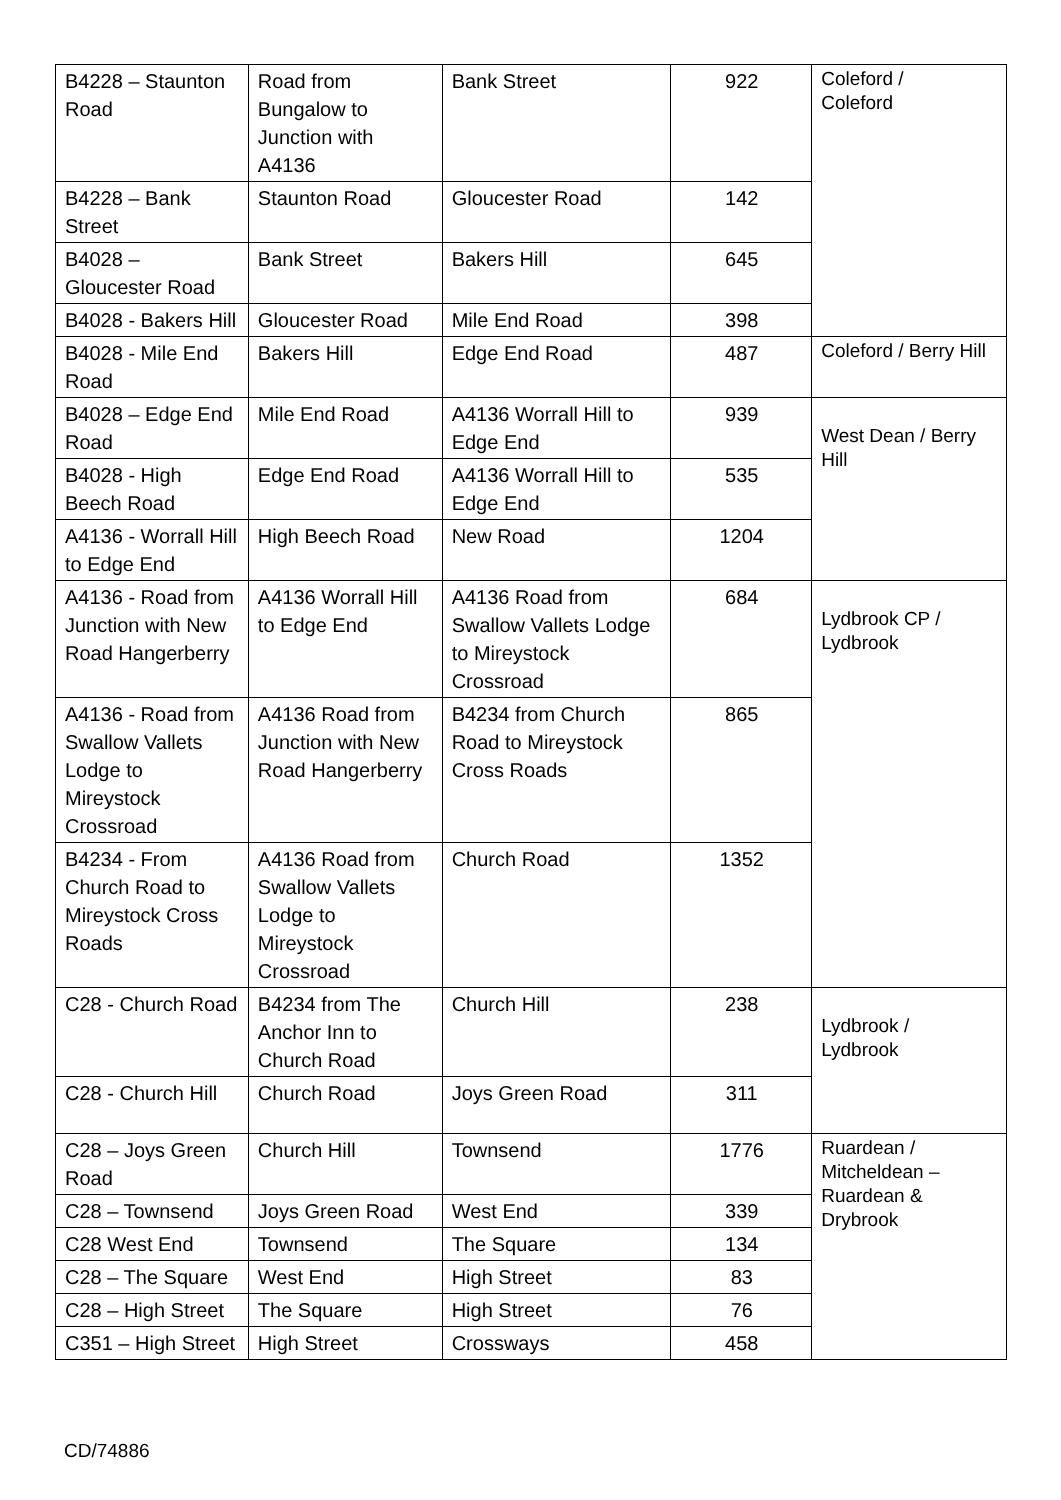| B4228 – Staunton Road | Road from Bungalow to Junction with A4136 | Bank Street | 922 | Coleford / Coleford |
| B4228 – Bank Street | Staunton Road | Gloucester Road | 142 | |
| B4028 – Gloucester Road | Bank Street | Bakers Hill | 645 | |
| B4028 - Bakers Hill | Gloucester Road | Mile End Road | 398 | |
| B4028 - Mile End Road | Bakers Hill | Edge End Road | 487 | Coleford / Berry Hill |
| B4028 – Edge End Road | Mile End Road | A4136 Worrall Hill to Edge End | 939 | West Dean / Berry Hill |
| B4028 - High Beech Road | Edge End Road | A4136 Worrall Hill to Edge End | 535 | |
| A4136 - Worrall Hill to Edge End | High Beech Road | New Road | 1204 | |
| A4136 - Road from Junction with New Road Hangerberry | A4136 Worrall Hill to Edge End | A4136 Road from Swallow Vallets Lodge to Mireystock Crossroad | 684 | Lydbrook CP / Lydbrook |
| A4136 - Road from Swallow Vallets Lodge to Mireystock Crossroad | A4136 Road from Junction with New Road Hangerberry | B4234 from Church Road to Mireystock Cross Roads | 865 | |
| B4234 - From Church Road to Mireystock Cross Roads | A4136 Road from Swallow Vallets Lodge to Mireystock Crossroad | Church Road | 1352 | |
| C28 - Church Road | B4234 from The Anchor Inn to Church Road | Church Hill | 238 | Lydbrook / Lydbrook |
| C28 - Church Hill | Church Road | Joys Green Road | 311 | |
| C28 – Joys Green Road | Church Hill | Townsend | 1776 | Ruardean / Mitcheldean – Ruardean & Drybrook |
| C28 – Townsend | Joys Green Road | West End | 339 | |
| C28 West End | Townsend | The Square | 134 | |
| C28 – The Square | West End | High Street | 83 | |
| C28 – High Street | The Square | High Street | 76 | |
| C351 – High Street | High Street | Crossways | 458 | |
CD/74886